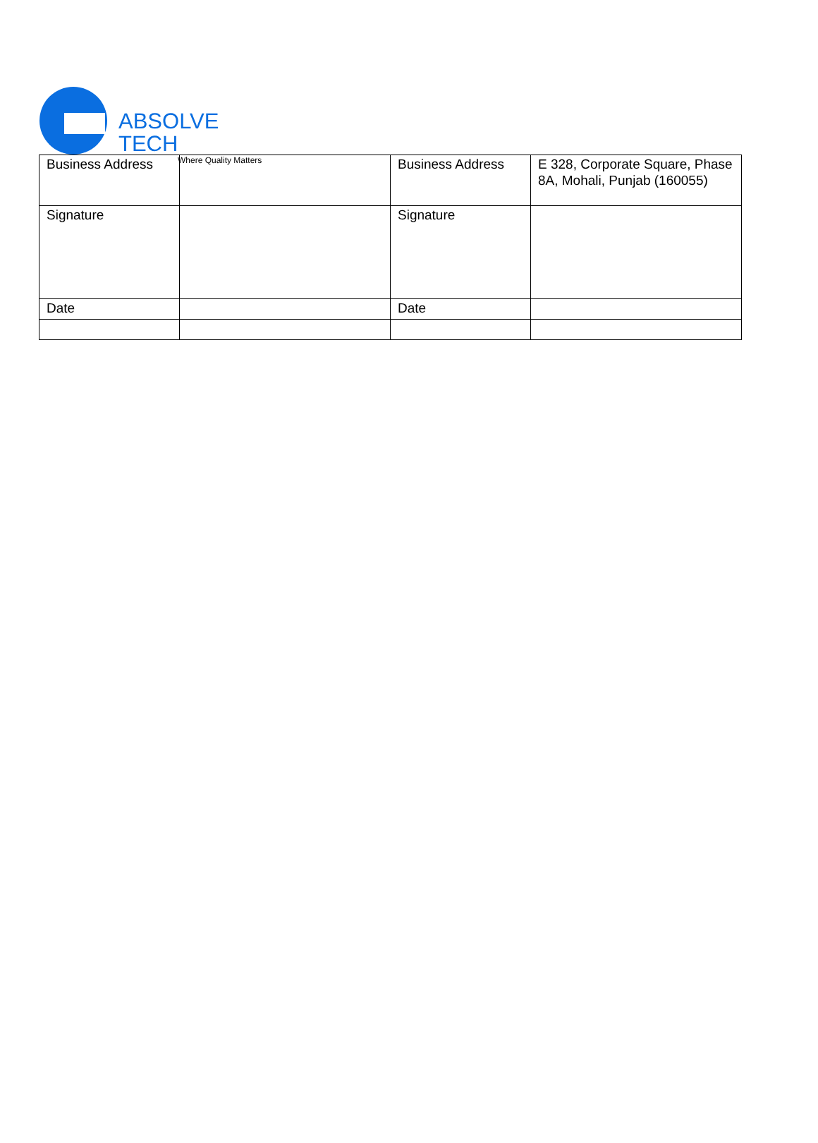ABSOLVE TECH
Where Quality Matters
| Business Address | | Business Address | E 328, Corporate Square, Phase 8A, Mohali, Punjab (160055) |
| Signature | | Signature | |
| Date | | Date | |